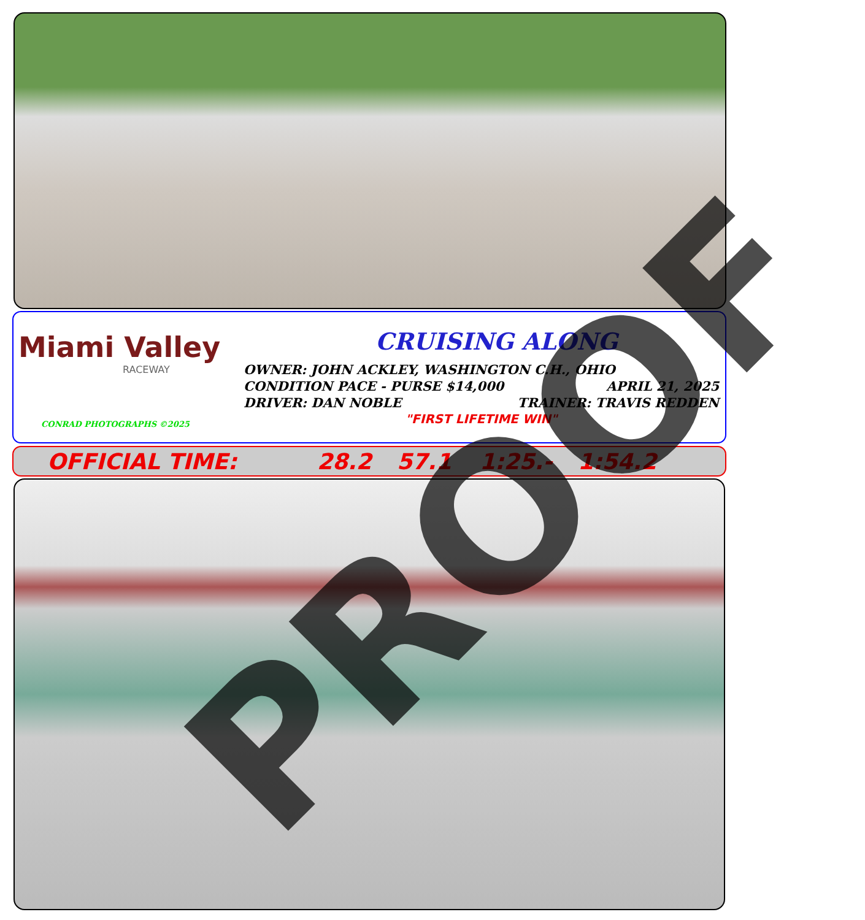Miami Valley
RACEWAY
CONRAD PHOTOGRAPHS ©2025
CRUISING ALONG
OWNER: JOHN ACKLEY, WASHINGTON C.H., OHIO
CONDITION PACE - PURSE $14,000 APRIL 21, 2025
DRIVER: DAN NOBLE TRAINER: TRAVIS REDDEN
"FIRST LIFETIME WIN"
OFFICIAL TIME: 28.2 57.1 1:25.- 1:54.2 PROOF